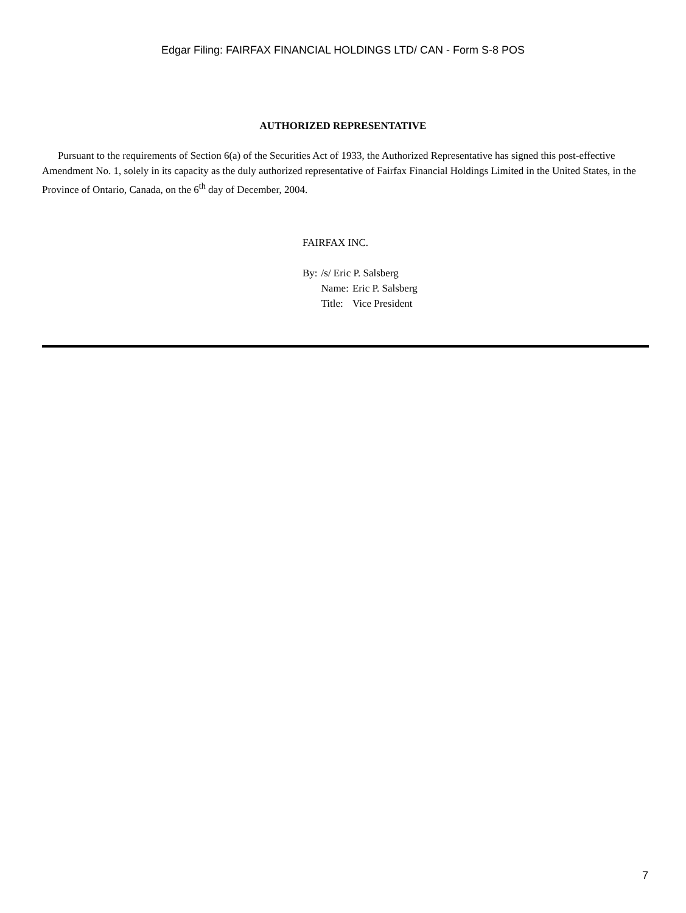Edgar Filing: FAIRFAX FINANCIAL HOLDINGS LTD/ CAN - Form S-8 POS
AUTHORIZED REPRESENTATIVE
Pursuant to the requirements of Section 6(a) of the Securities Act of 1933, the Authorized Representative has signed this post-effective Amendment No. 1, solely in its capacity as the duly authorized representative of Fairfax Financial Holdings Limited in the United States, in the Province of Ontario, Canada, on the 6<sup>th</sup> day of December, 2004.
FAIRFAX INC.
| By: | /s/ Eric P. Salsberg | |
| | Name: | Eric P. Salsberg |
| | Title: | Vice President |
7